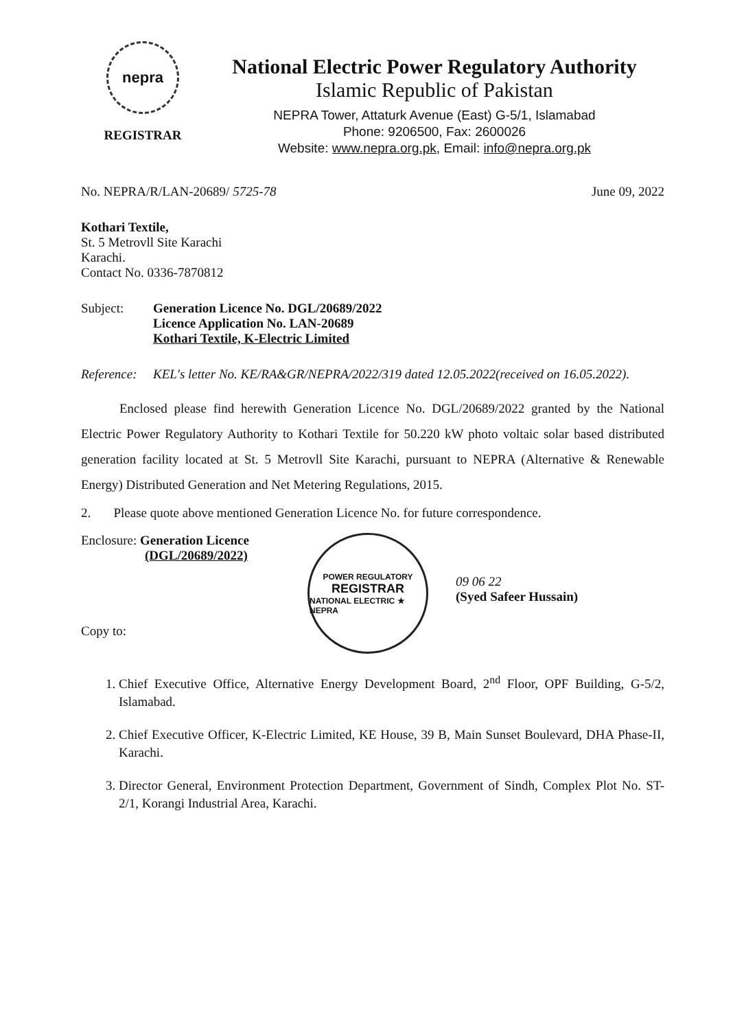nepra
REGISTRAR
National Electric Power Regulatory Authority
Islamic Republic of Pakistan
NEPRA Tower, Attaturk Avenue (East) G-5/1, Islamabad
Phone: 9206500, Fax: 2600026
Website: www.nepra.org.pk, Email: info@nepra.org.pk
No. NEPRA/R/LAN-20689/ 5725-78 June 09, 2022
Kothari Textile,
St. 5 Metrovll Site Karachi
Karachi.
Contact No. 0336-7870812
Subject: Generation Licence No. DGL/20689/2022
Licence Application No. LAN-20689
Kothari Textile, K-Electric Limited
Reference:
KEL's letter No. KE/RA&GR/NEPRA/2022/319 dated 12.05.2022(received on 16.05.2022).
Enclosed please find herewith Generation Licence No. DGL/20689/2022 granted by the National Electric Power Regulatory Authority to Kothari Textile for 50.220 kW photo voltaic solar based distributed generation facility located at St. 5 Metrovll Site Karachi, pursuant to NEPRA (Alternative & Renewable Energy) Distributed Generation and Net Metering Regulations, 2015.
2. Please quote above mentioned Generation Licence No. for future correspondence.
Enclosure: Generation Licence
(DGL/20689/2022)
Copy to:
POWER REGULATORY
REGISTRAR
NATIONAL ELECTRIC ★ NEPRA
09 06 22
(Syed Safeer Hussain)
1. Chief Executive Office, Alternative Energy Development Board, 2<sup>nd</sup> Floor, OPF Building, G-5/2, Islamabad.
2. Chief Executive Officer, K-Electric Limited, KE House, 39 B, Main Sunset Boulevard, DHA Phase-II, Karachi.
3. Director General, Environment Protection Department, Government of Sindh, Complex Plot No. ST-2/1, Korangi Industrial Area, Karachi.